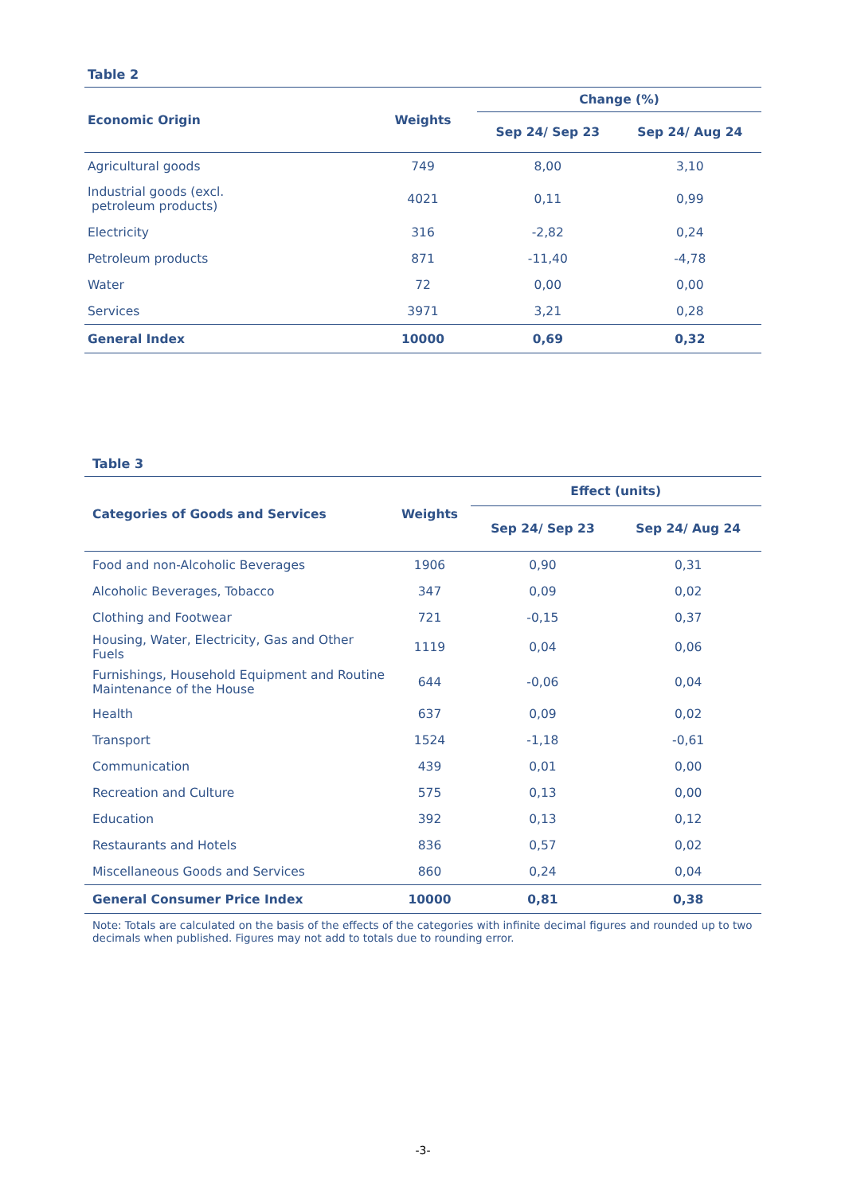Table 2
| Economic Origin | Weights | Change (%) | |
| --- | --- | --- | --- |
| | | Sep 24/ Sep 23 | Sep 24/ Aug 24 |
| Agricultural goods | 749 | 8,00 | 3,10 |
| Industrial goods (excl. petroleum products) | 4021 | 0,11 | 0,99 |
| Electricity | 316 | -2,82 | 0,24 |
| Petroleum products | 871 | -11,40 | -4,78 |
| Water | 72 | 0,00 | 0,00 |
| Services | 3971 | 3,21 | 0,28 |
| General Index | 10000 | 0,69 | 0,32 |
Table 3
| Categories of Goods and Services | Weights | Effect (units) | |
| --- | --- | --- | --- |
| | | Sep 24/ Sep 23 | Sep 24/ Aug 24 |
| Food and non-Alcoholic Beverages | 1906 | 0,90 | 0,31 |
| Alcoholic Beverages, Tobacco | 347 | 0,09 | 0,02 |
| Clothing and Footwear | 721 | -0,15 | 0,37 |
| Housing, Water, Electricity, Gas and Other Fuels | 1119 | 0,04 | 0,06 |
| Furnishings, Household Equipment and Routine Maintenance of the House | 644 | -0,06 | 0,04 |
| Health | 637 | 0,09 | 0,02 |
| Transport | 1524 | -1,18 | -0,61 |
| Communication | 439 | 0,01 | 0,00 |
| Recreation and Culture | 575 | 0,13 | 0,00 |
| Education | 392 | 0,13 | 0,12 |
| Restaurants and Hotels | 836 | 0,57 | 0,02 |
| Miscellaneous Goods and Services | 860 | 0,24 | 0,04 |
| General Consumer Price Index | 10000 | 0,81 | 0,38 |
Note: Totals are calculated on the basis of the effects of the categories with infinite decimal figures and rounded up to two decimals when published. Figures may not add to totals due to rounding error.
-3-